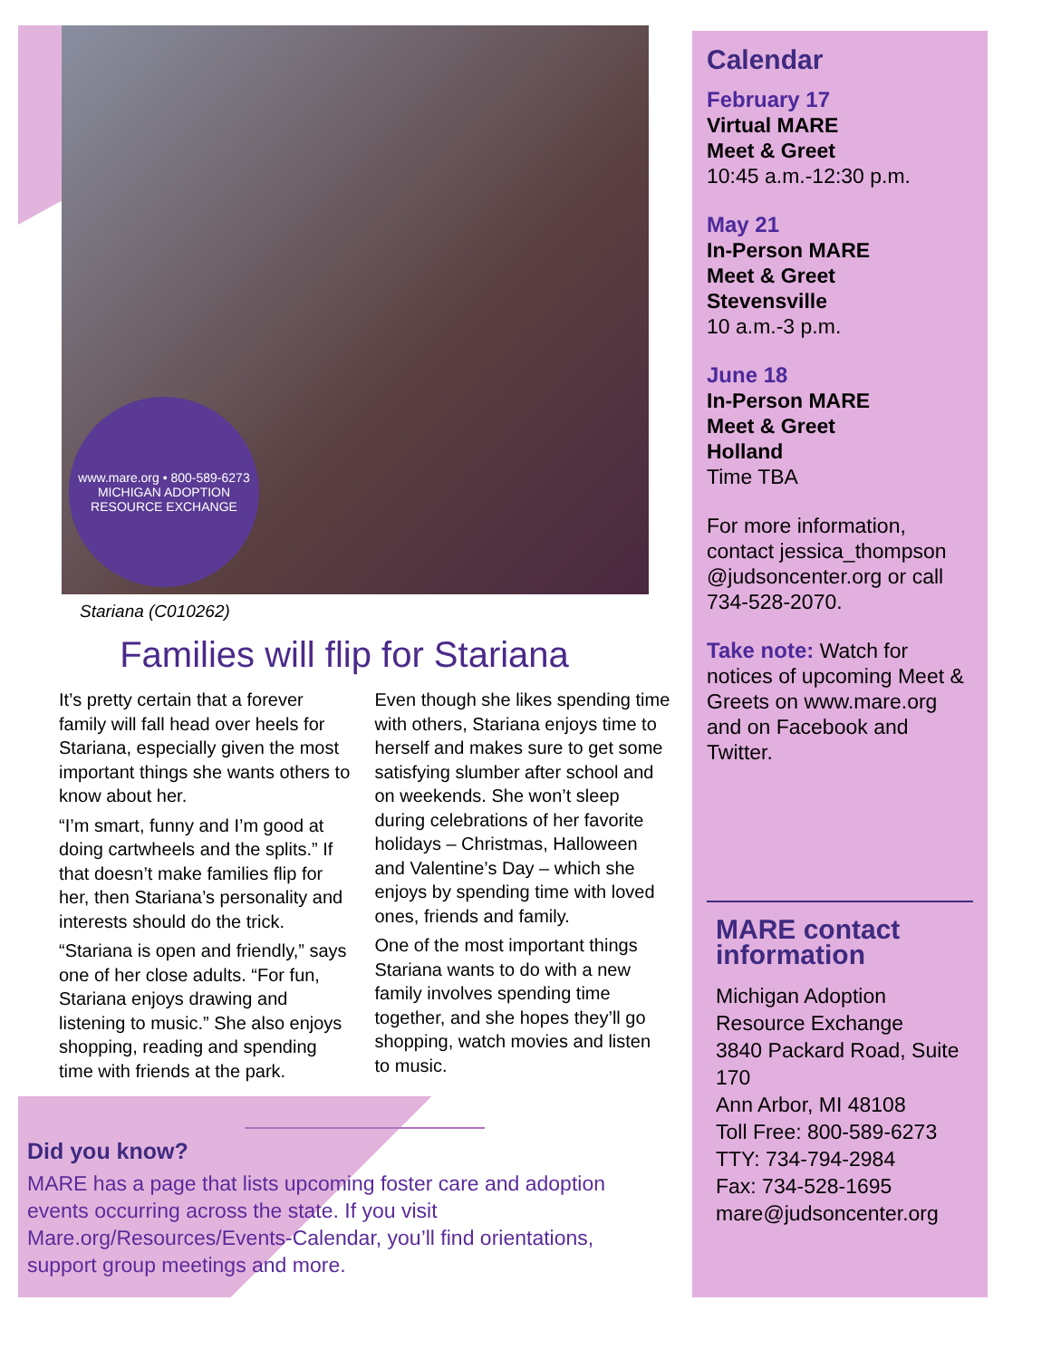www.mare.org • 800-589-6273
MICHIGAN ADOPTION RESOURCE EXCHANGE
Stariana (C010262)
Families will flip for Stariana
It’s pretty certain that a forever family will fall head over heels for Stariana, especially given the most important things she wants others to know about her.
“I’m smart, funny and I’m good at doing cartwheels and the splits.” If that doesn’t make families flip for her, then Stariana’s personality and interests should do the trick.
“Stariana is open and friendly,” says one of her close adults. “For fun, Stariana enjoys drawing and listening to music.” She also enjoys shopping, reading and spending time with friends at the park.
Even though she likes spending time with others, Stariana enjoys time to herself and makes sure to get some satisfying slumber after school and on weekends. She won’t sleep during celebrations of her favorite holidays – Christmas, Halloween and Valentine’s Day – which she enjoys by spending time with loved ones, friends and family.
One of the most important things Stariana wants to do with a new family involves spending time together, and she hopes they’ll go shopping, watch movies and listen to music.
Did you know?
MARE has a page that lists upcoming foster care and adoption events occurring across the state. If you visit Mare.org/Resources/Events-Calendar, you’ll find orientations, support group meetings and more.
Calendar
February 17
Virtual MARE
Meet & Greet
10:45 a.m.-12:30 p.m.
May 21
In-Person MARE
Meet & Greet
Stevensville
10 a.m.-3 p.m.
June 18
In-Person MARE
Meet & Greet
Holland
Time TBA
For more information, contact jessica_thompson @judsoncenter.org or call 734-528-2070.
Take note: Watch for notices of upcoming Meet & Greets on www.mare.org and on Facebook and Twitter.
MARE contact information
Michigan Adoption Resource Exchange
3840 Packard Road, Suite 170
Ann Arbor, MI 48108
Toll Free: 800-589-6273
TTY: 734-794-2984
Fax: 734-528-1695
mare@judsoncenter.org